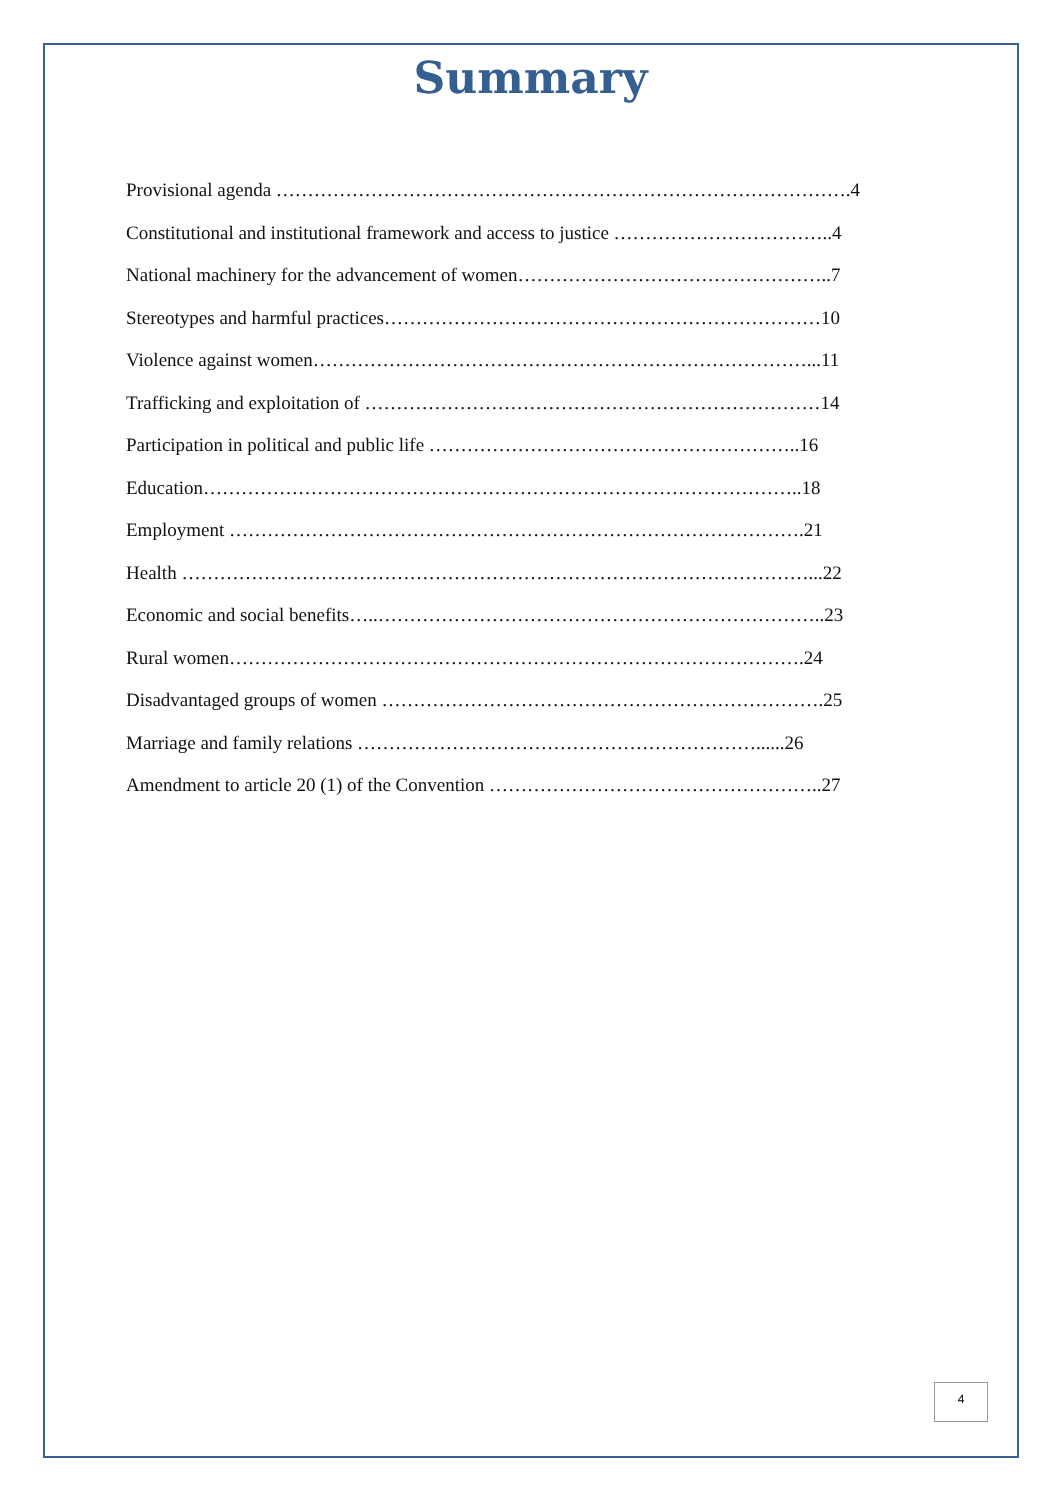Summary
Provisional agenda ……………………………………………………………………………….4
Constitutional and institutional framework and access to justice ……………………………..4
National machinery for the advancement of women…………………………………………..7
Stereotypes and harmful practices……………………………………………………………10
Violence against women……………………………………………………………………...11
Trafficking and exploitation of ………………………………………………………………14
Participation in political and public life …………………………………………………..16
Education…………………………………………………………………………………..18
Employment ……………………………………………………………………………….21
Health ………………………………………………………………………………………...22
Economic and social benefits…..……………………………………………………………..23
Rural women……………………………………………………………………………….24
Disadvantaged groups of women …………………………………………………………….25
Marriage and family relations ………………………………………………………......26
Amendment to article 20 (1) of the Convention ……………………………………………..27
4